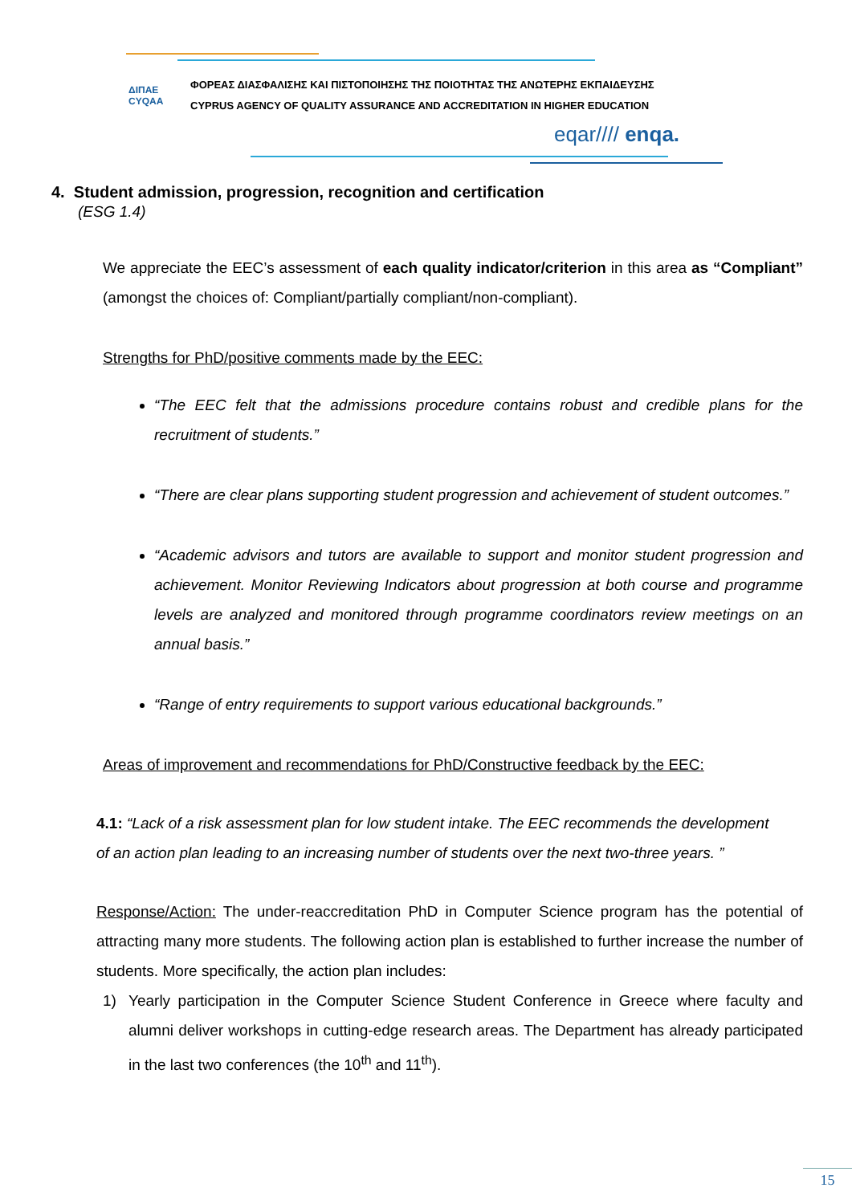ΔΙΠΑΕ
CYQAA
ΦΟΡΕΑΣ ΔΙΑΣΦΑΛΙΣΗΣ ΚΑΙ ΠΙΣΤΟΠΟΙΗΣΗΣ ΤΗΣ ΠΟΙΟΤΗΤΑΣ ΤΗΣ ΑΝΩΤΕΡΗΣ ΕΚΠΑΙΔΕΥΣΗΣ
CYPRUS AGENCY OF QUALITY ASSURANCE AND ACCREDITATION IN HIGHER EDUCATION
eqar//// enqa.
4. Student admission, progression, recognition and certification
(ESG 1.4)
We appreciate the EEC’s assessment of each quality indicator/criterion in this area as “Compliant” (amongst the choices of: Compliant/partially compliant/non-compliant).
Strengths for PhD/positive comments made by the EEC:
“The EEC felt that the admissions procedure contains robust and credible plans for the recruitment of students.”
“There are clear plans supporting student progression and achievement of student outcomes.”
“Academic advisors and tutors are available to support and monitor student progression and achievement. Monitor Reviewing Indicators about progression at both course and programme levels are analyzed and monitored through programme coordinators review meetings on an annual basis.”
“Range of entry requirements to support various educational backgrounds.”
Areas of improvement and recommendations for PhD/Constructive feedback by the EEC:
4.1: “Lack of a risk assessment plan for low student intake. The EEC recommends the development of an action plan leading to an increasing number of students over the next two-three years. ”
Response/Action: The under-reaccreditation PhD in Computer Science program has the potential of attracting many more students. The following action plan is established to further increase the number of students. More specifically, the action plan includes:
1) Yearly participation in the Computer Science Student Conference in Greece where faculty and alumni deliver workshops in cutting-edge research areas. The Department has already participated in the last two conferences (the 10<sup>th</sup> and 11<sup>th</sup>).
15